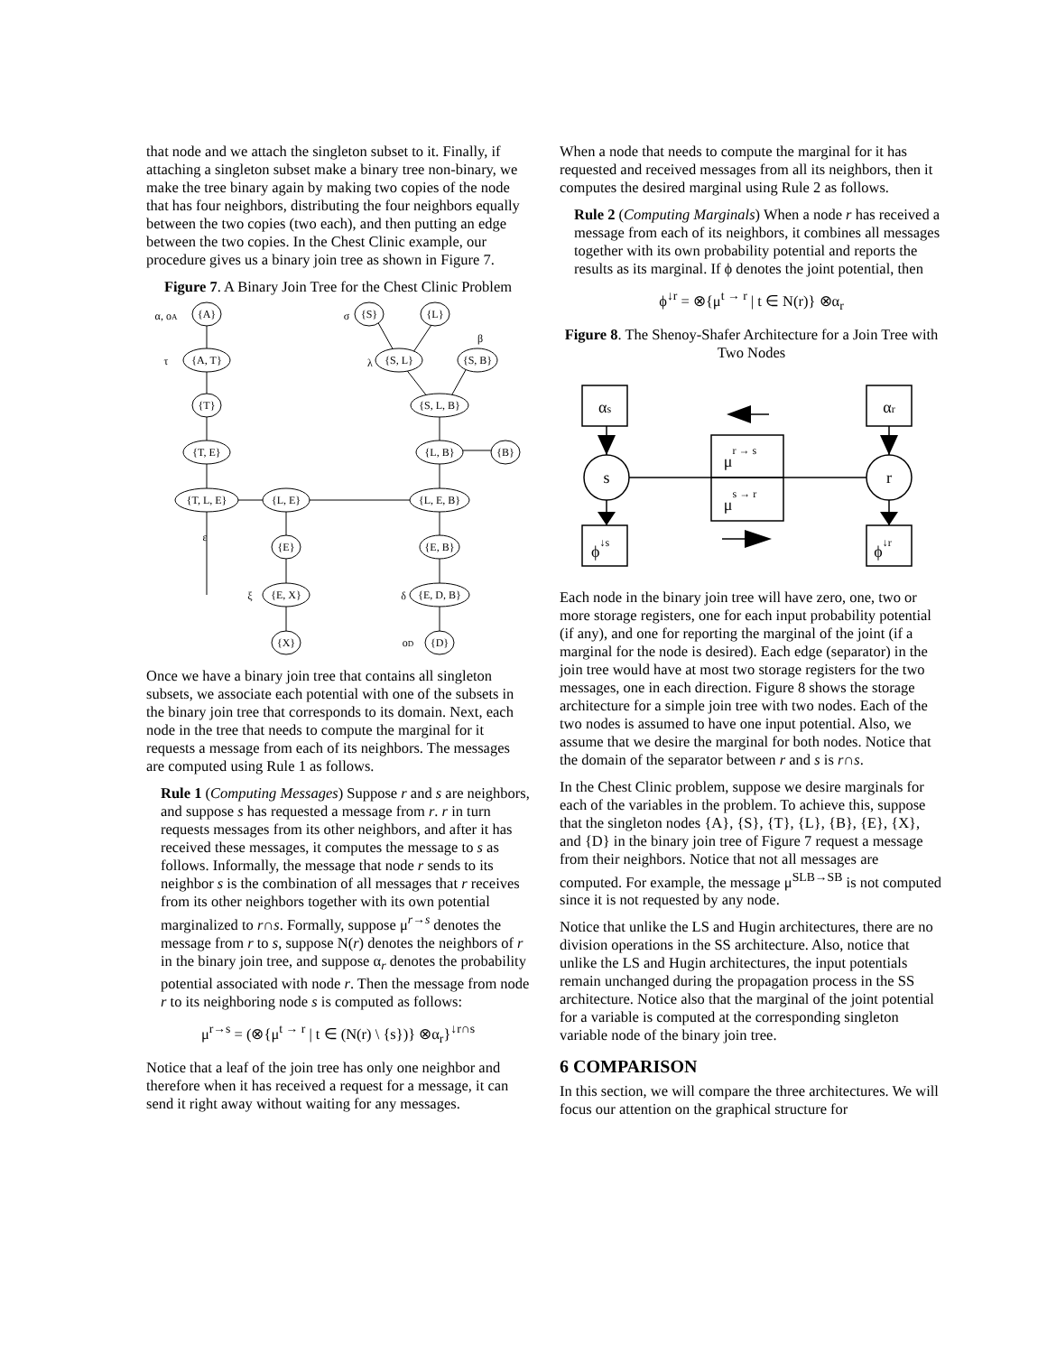that node and we attach the singleton subset to it. Finally, if attaching a singleton subset make a binary tree non-binary, we make the tree binary again by making two copies of the node that has four neighbors, distributing the four neighbors equally between the two copies (two each), and then putting an edge between the two copies. In the Chest Clinic example, our procedure gives us a binary join tree as shown in Figure 7.
Figure 7. A Binary Join Tree for the Chest Clinic Problem
{A}
{A, T}
{T}
{T, E}
{T, L, E}
{L, E}
{E}
{E, X}
{X}
{S}
{L}
{S, L}
{S, B}
{S, L, B}
{L, B}
{B}
{L, E, B}
{E, B}
{E, D, B}
{D}
α, οA
τ
ε
ξ
σ
β
λ
δ
οD
Once we have a binary join tree that contains all singleton subsets, we associate each potential with one of the subsets in the binary join tree that corresponds to its domain. Next, each node in the tree that needs to compute the marginal for it requests a message from each of its neighbors. The messages are computed using Rule 1 as follows.
Rule 1 (Computing Messages) Suppose r and s are neighbors, and suppose s has requested a message from r. r in turn requests messages from its other neighbors, and after it has received these messages, it computes the message to s as follows. Informally, the message that node r sends to its neighbor s is the combination of all messages that r receives from its other neighbors together with its own potential marginalized to r∩s. Formally, suppose μ<sup>r→s</sup> denotes the message from r to s, suppose N(r) denotes the neighbors of r in the binary join tree, and suppose α<sub>r</sub> denotes the probability potential associated with node r. Then the message from node r to its neighboring node s is computed as follows:
μ<sup>r→s</sup> = (⊗{μ<sup>t → r</sup> | t ∈ (N(r) \ {s})} ⊗α<sub>r</sub>}<sup>↓r∩s</sup>
Notice that a leaf of the join tree has only one neighbor and therefore when it has received a request for a message, it can send it right away without waiting for any messages.
When a node that needs to compute the marginal for it has requested and received messages from all its neighbors, then it computes the desired marginal using Rule 2 as follows.
Rule 2 (Computing Marginals) When a node r has received a message from each of its neighbors, it combines all messages together with its own probability potential and reports the results as its marginal. If ϕ denotes the joint potential, then
ϕ<sup>↓r</sup> = ⊗{μ<sup>t → r</sup> | t ∈ N(r)} ⊗α<sub>r</sub>
Figure 8. The Shenoy-Shafer Architecture for a Join Tree with Two Nodes
αs
αr
s
r
ϕ↓s
ϕ↓r
μr → s
μs → r
Each node in the binary join tree will have zero, one, two or more storage registers, one for each input probability potential (if any), and one for reporting the marginal of the joint (if a marginal for the node is desired). Each edge (separator) in the join tree would have at most two storage registers for the two messages, one in each direction. Figure 8 shows the storage architecture for a simple join tree with two nodes. Each of the two nodes is assumed to have one input potential. Also, we assume that we desire the marginal for both nodes. Notice that the domain of the separator between r and s is r∩s.
In the Chest Clinic problem, suppose we desire marginals for each of the variables in the problem. To achieve this, suppose that the singleton nodes {A}, {S}, {T}, {L}, {B}, {E}, {X}, and {D} in the binary join tree of Figure 7 request a message from their neighbors. Notice that not all messages are computed. For example, the message μ<sup>SLB→SB</sup> is not computed since it is not requested by any node.
Notice that unlike the LS and Hugin architectures, there are no division operations in the SS architecture. Also, notice that unlike the LS and Hugin architectures, the input potentials remain unchanged during the propagation process in the SS architecture. Notice also that the marginal of the joint potential for a variable is computed at the corresponding singleton variable node of the binary join tree.
6 COMPARISON
In this section, we will compare the three architectures. We will focus our attention on the graphical structure for